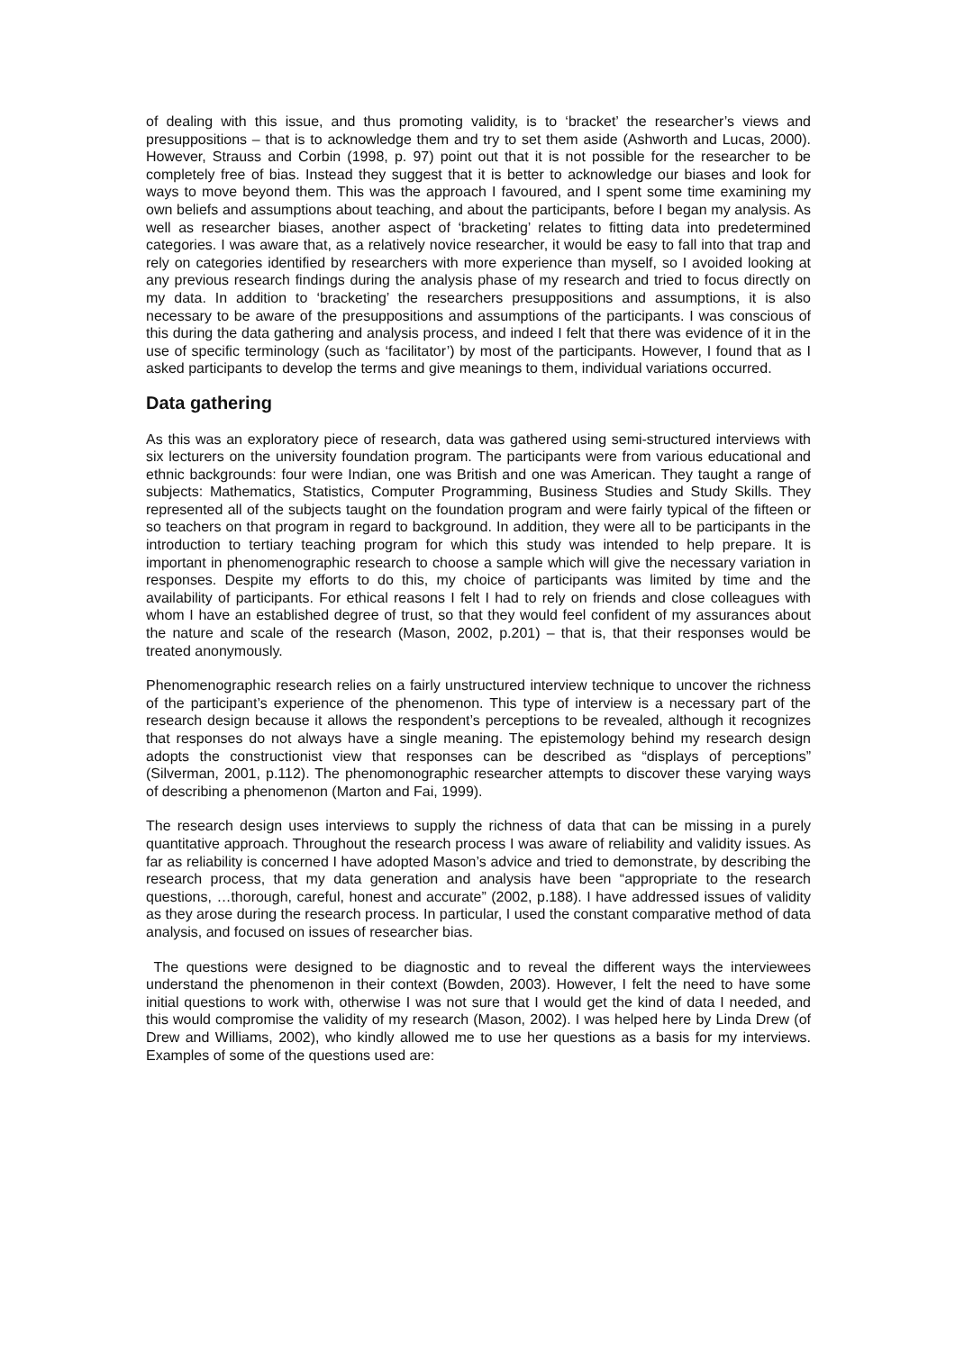of dealing with this issue, and thus promoting validity, is to ‘bracket’ the researcher’s views and presuppositions – that is to acknowledge them and try to set them aside (Ashworth and Lucas, 2000). However, Strauss and Corbin (1998, p. 97) point out that it is not possible for the researcher to be completely free of bias. Instead they suggest that it is better to acknowledge our biases and look for ways to move beyond them. This was the approach I favoured, and I spent some time examining my own beliefs and assumptions about teaching, and about the participants, before I began my analysis. As well as researcher biases, another aspect of ‘bracketing’ relates to fitting data into predetermined categories. I was aware that, as a relatively novice researcher, it would be easy to fall into that trap and rely on categories identified by researchers with more experience than myself, so I avoided looking at any previous research findings during the analysis phase of my research and tried to focus directly on my data. In addition to ‘bracketing’ the researchers presuppositions and assumptions, it is also necessary to be aware of the presuppositions and assumptions of the participants. I was conscious of this during the data gathering and analysis process, and indeed I felt that there was evidence of it in the use of specific terminology (such as ‘facilitator’) by most of the participants. However, I found that as I asked participants to develop the terms and give meanings to them, individual variations occurred.
Data gathering
As this was an exploratory piece of research, data was gathered using semi-structured interviews with six lecturers on the university foundation program. The participants were from various educational and ethnic backgrounds: four were Indian, one was British and one was American. They taught a range of subjects: Mathematics, Statistics, Computer Programming, Business Studies and Study Skills. They represented all of the subjects taught on the foundation program and were fairly typical of the fifteen or so teachers on that program in regard to background. In addition, they were all to be participants in the introduction to tertiary teaching program for which this study was intended to help prepare. It is important in phenomenographic research to choose a sample which will give the necessary variation in responses. Despite my efforts to do this, my choice of participants was limited by time and the availability of participants. For ethical reasons I felt I had to rely on friends and close colleagues with whom I have an established degree of trust, so that they would feel confident of my assurances about the nature and scale of the research (Mason, 2002, p.201) – that is, that their responses would be treated anonymously.
Phenomenographic research relies on a fairly unstructured interview technique to uncover the richness of the participant’s experience of the phenomenon. This type of interview is a necessary part of the research design because it allows the respondent’s perceptions to be revealed, although it recognizes that responses do not always have a single meaning. The epistemology behind my research design adopts the constructionist view that responses can be described as “displays of perceptions” (Silverman, 2001, p.112). The phenomonographic researcher attempts to discover these varying ways of describing a phenomenon (Marton and Fai, 1999).
The research design uses interviews to supply the richness of data that can be missing in a purely quantitative approach. Throughout the research process I was aware of reliability and validity issues. As far as reliability is concerned I have adopted Mason’s advice and tried to demonstrate, by describing the research process, that my data generation and analysis have been “appropriate to the research questions, …thorough, careful, honest and accurate” (2002, p.188). I have addressed issues of validity as they arose during the research process. In particular, I used the constant comparative method of data analysis, and focused on issues of researcher bias.
The questions were designed to be diagnostic and to reveal the different ways the interviewees understand the phenomenon in their context (Bowden, 2003). However, I felt the need to have some initial questions to work with, otherwise I was not sure that I would get the kind of data I needed, and this would compromise the validity of my research (Mason, 2002). I was helped here by Linda Drew (of Drew and Williams, 2002), who kindly allowed me to use her questions as a basis for my interviews. Examples of some of the questions used are: